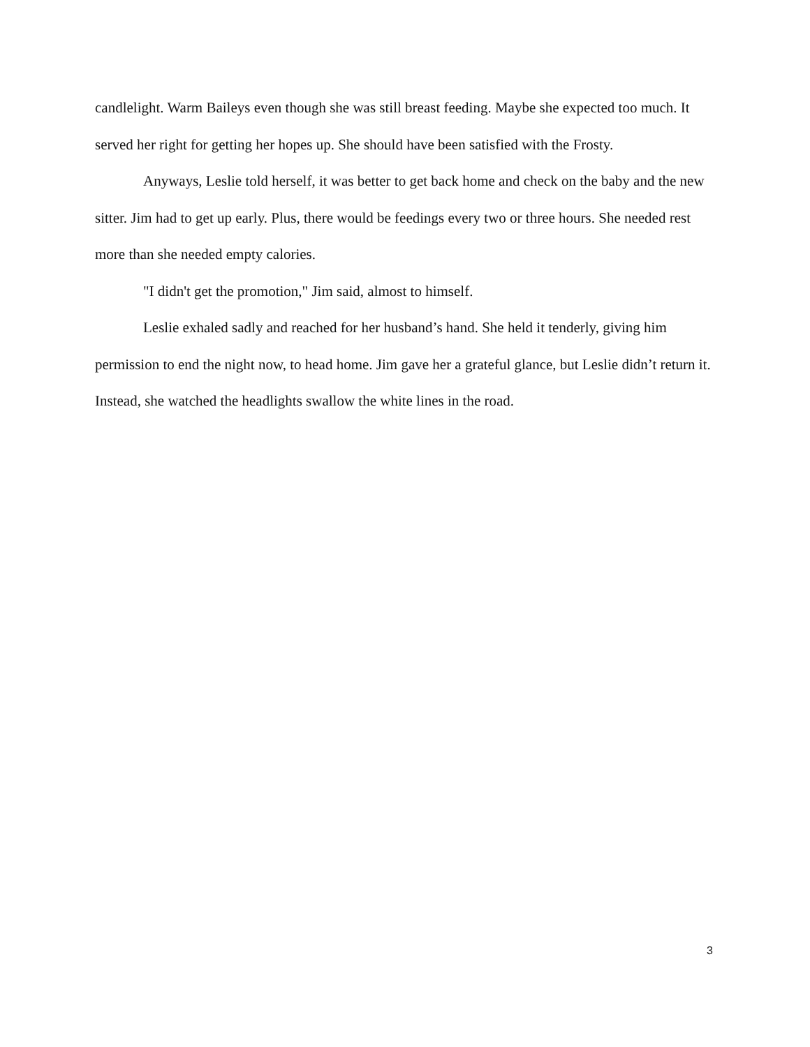candlelight. Warm Baileys even though she was still breast feeding. Maybe she expected too much. It served her right for getting her hopes up. She should have been satisfied with the Frosty.
Anyways, Leslie told herself, it was better to get back home and check on the baby and the new sitter. Jim had to get up early. Plus, there would be feedings every two or three hours. She needed rest more than she needed empty calories.
"I didn't get the promotion," Jim said, almost to himself.
Leslie exhaled sadly and reached for her husband’s hand. She held it tenderly, giving him permission to end the night now, to head home. Jim gave her a grateful glance, but Leslie didn’t return it. Instead, she watched the headlights swallow the white lines in the road.
3